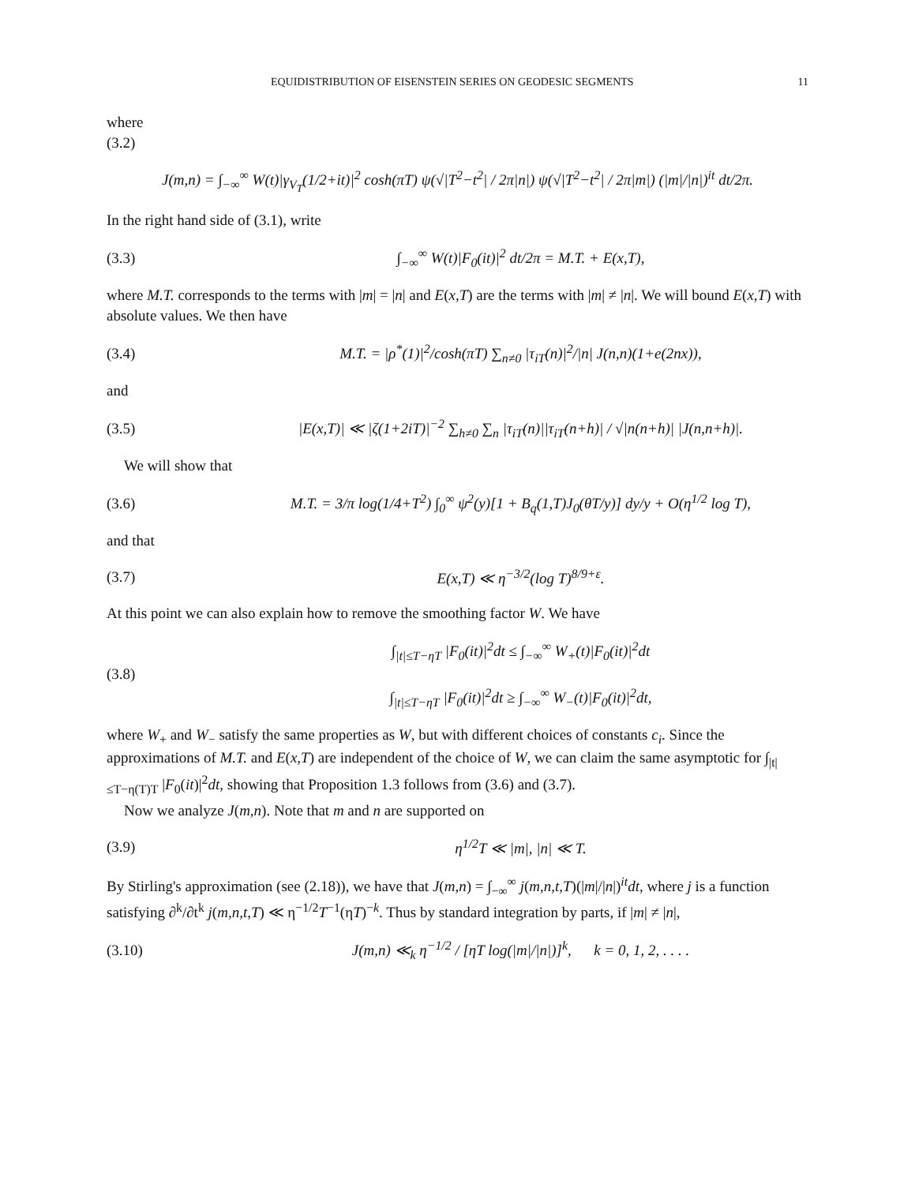EQUIDISTRIBUTION OF EISENSTEIN SERIES ON GEODESIC SEGMENTS 11
where
(3.2)
J(m,n) = ∫<sub>−∞</sub><sup>∞</sup> W(t)|γ<sub>V<sub>T</sub></sub>(1/2+it)|<sup>2</sup> cosh(πT) ψ(√|T<sup>2</sup>−t<sup>2</sup>| / 2π|n|) ψ(√|T<sup>2</sup>−t<sup>2</sup>| / 2π|m|) (|m|/|n|)<sup>it</sup> dt/2π.
In the right hand side of (3.1), write
(3.3)
∫<sub>−∞</sub><sup>∞</sup> W(t)|F<sub>0</sub>(it)|<sup>2</sup> dt/2π = M.T. + E(x,T),
where M.T. corresponds to the terms with |m| = |n| and E(x,T) are the terms with |m| ≠ |n|. We will bound E(x,T) with absolute values. We then have
(3.4)
M.T. = |ρ<sup>*</sup>(1)|<sup>2</sup>/cosh(πT) ∑<sub>n≠0</sub> |τ<sub>iT</sub>(n)|<sup>2</sup>/|n| J(n,n)(1+e(2nx)),
and
(3.5)
|E(x,T)| ≪ |ζ(1+2iT)|<sup>−2</sup> ∑<sub>h≠0</sub> ∑<sub>n</sub> |τ<sub>iT</sub>(n)||τ<sub>iT</sub>(n+h)| / √|n(n+h)| |J(n,n+h)|.
We will show that
(3.6)
M.T. = 3/π log(1/4+T<sup>2</sup>) ∫<sub>0</sub><sup>∞</sup> ψ<sup>2</sup>(y)[1 + B<sub>q</sub>(1,T)J<sub>0</sub>(θT/y)] dy/y + O(η<sup>1/2</sup> log T),
and that
(3.7) E(x,T) ≪ η<sup>−3/2</sup>(log T)<sup>8/9+ε</sup>.
At this point we can also explain how to remove the smoothing factor W. We have
(3.8)
∫<sub>|t|≤T−ηT</sub> |F<sub>0</sub>(it)|<sup>2</sup>dt ≤ ∫<sub>−∞</sub><sup>∞</sup> W<sub>+</sub>(t)|F<sub>0</sub>(it)|<sup>2</sup>dt
∫<sub>|t|≤T−ηT</sub> |F<sub>0</sub>(it)|<sup>2</sup>dt ≥ ∫<sub>−∞</sub><sup>∞</sup> W<sub>−</sub>(t)|F<sub>0</sub>(it)|<sup>2</sup>dt,
where W<sub>+</sub> and W<sub>−</sub> satisfy the same properties as W, but with different choices of constants c<sub>i</sub>. Since the approximations of M.T. and E(x,T) are independent of the choice of W, we can claim the same asymptotic for ∫<sub>|t|≤T−η(T)T</sub> |F<sub>0</sub>(it)|<sup>2</sup>dt, showing that Proposition 1.3 follows from (3.6) and (3.7).
Now we analyze J(m,n). Note that m and n are supported on
(3.9) η<sup>1/2</sup>T ≪ |m|, |n| ≪ T.
By Stirling's approximation (see (2.18)), we have that J(m,n) = ∫<sub>−∞</sub><sup>∞</sup> j(m,n,t,T)(|m|/|n|)<sup>it</sup>dt, where j is a function satisfying ∂<sup>k</sup>/∂t<sup>k</sup> j(m,n,t,T) ≪ η<sup>−1/2</sup>T<sup>−1</sup>(ηT)<sup>−k</sup>. Thus by standard integration by parts, if |m| ≠ |n|,
(3.10)
J(m,n) ≪<sub>k</sub> η<sup>−1/2</sup> / [ηT log(|m|/|n|)]<sup>k</sup>, k = 0, 1, 2, . . . .